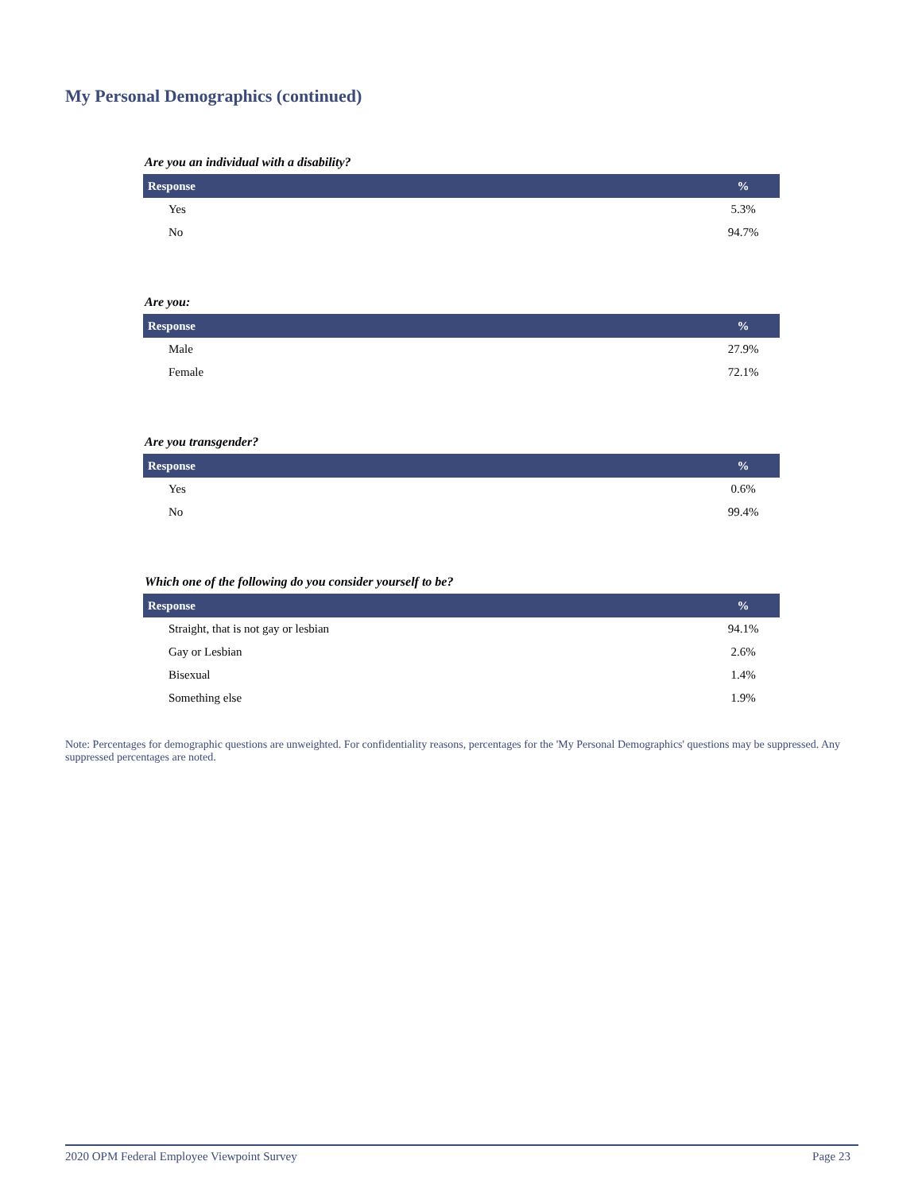My Personal Demographics (continued)
Are you an individual with a disability?
| Response | % |
| --- | --- |
| Yes | 5.3% |
| No | 94.7% |
Are you:
| Response | % |
| --- | --- |
| Male | 27.9% |
| Female | 72.1% |
Are you transgender?
| Response | % |
| --- | --- |
| Yes | 0.6% |
| No | 99.4% |
Which one of the following do you consider yourself to be?
| Response | % |
| --- | --- |
| Straight, that is not gay or lesbian | 94.1% |
| Gay or Lesbian | 2.6% |
| Bisexual | 1.4% |
| Something else | 1.9% |
Note: Percentages for demographic questions are unweighted. For confidentiality reasons, percentages for the 'My Personal Demographics' questions may be suppressed. Any suppressed percentages are noted.
2020 OPM Federal Employee Viewpoint Survey Page 23